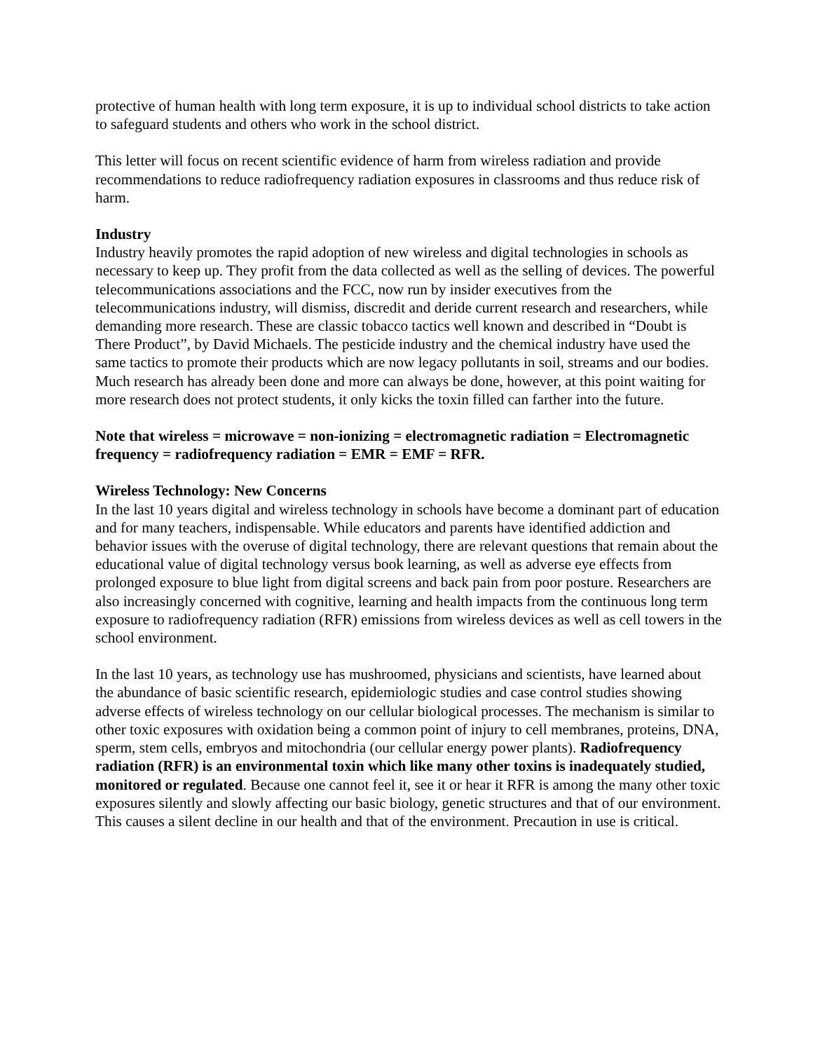protective of human health with long term exposure, it is up to individual school districts to take action to safeguard students and others who work in the school district.
This letter will focus on recent scientific evidence of harm from wireless radiation and provide recommendations to reduce radiofrequency radiation exposures in classrooms and thus reduce risk of harm.
Industry
Industry heavily promotes the rapid adoption of new wireless and digital technologies in schools as necessary to keep up. They profit from the data collected as well as the selling of devices. The powerful telecommunications associations and the FCC, now run by insider executives from the telecommunications industry, will dismiss, discredit and deride current research and researchers, while demanding more research. These are classic tobacco tactics well known and described in “Doubt is There Product”, by David Michaels. The pesticide industry and the chemical industry have used the same tactics to promote their products which are now legacy pollutants in soil, streams and our bodies. Much research has already been done and more can always be done, however, at this point waiting for more research does not protect students, it only kicks the toxin filled can farther into the future.
Note that wireless = microwave = non-ionizing = electromagnetic radiation = Electromagnetic frequency = radiofrequency radiation = EMR = EMF = RFR.
Wireless Technology: New Concerns
In the last 10 years digital and wireless technology in schools have become a dominant part of education and for many teachers, indispensable. While educators and parents have identified addiction and behavior issues with the overuse of digital technology, there are relevant questions that remain about the educational value of digital technology versus book learning, as well as adverse eye effects from prolonged exposure to blue light from digital screens and back pain from poor posture. Researchers are also increasingly concerned with cognitive, learning and health impacts from the continuous long term exposure to radiofrequency radiation (RFR) emissions from wireless devices as well as cell towers in the school environment.
In the last 10 years, as technology use has mushroomed, physicians and scientists, have learned about the abundance of basic scientific research, epidemiologic studies and case control studies showing adverse effects of wireless technology on our cellular biological processes. The mechanism is similar to other toxic exposures with oxidation being a common point of injury to cell membranes, proteins, DNA, sperm, stem cells, embryos and mitochondria (our cellular energy power plants). Radiofrequency radiation (RFR) is an environmental toxin which like many other toxins is inadequately studied, monitored or regulated. Because one cannot feel it, see it or hear it RFR is among the many other toxic exposures silently and slowly affecting our basic biology, genetic structures and that of our environment. This causes a silent decline in our health and that of the environment. Precaution in use is critical.